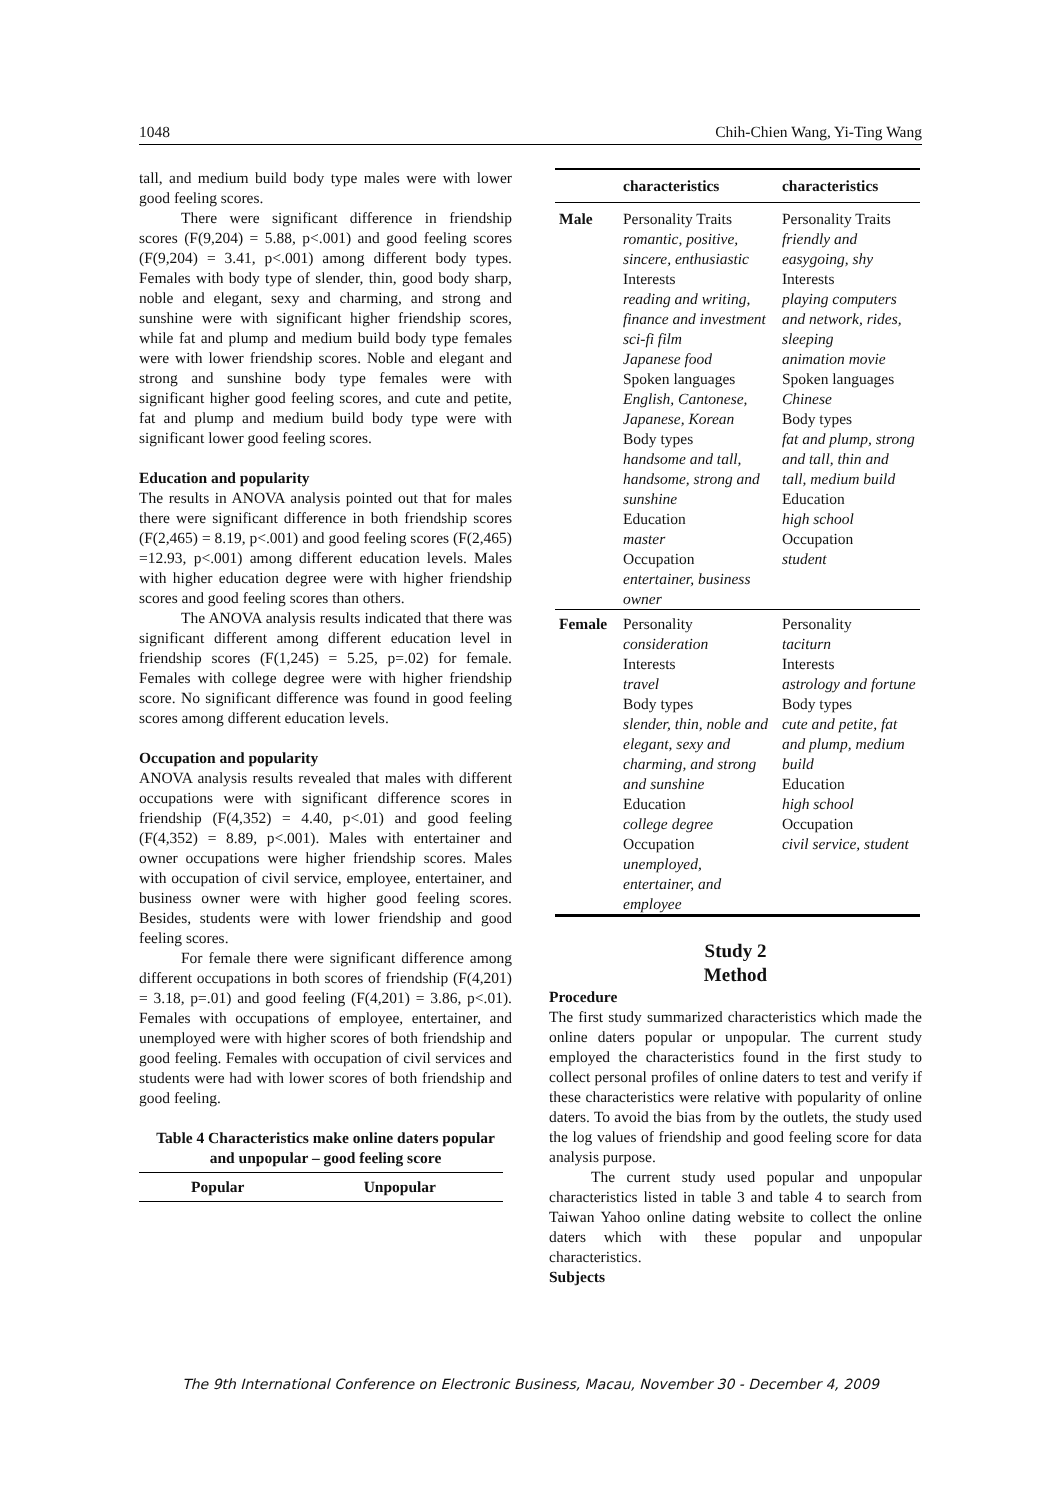1048 Chih-Chien Wang, Yi-Ting Wang
tall, and medium build body type males were with lower good feeling scores.
There were significant difference in friendship scores (F(9,204) = 5.88, p<.001) and good feeling scores (F(9,204) = 3.41, p<.001) among different body types. Females with body type of slender, thin, good body sharp, noble and elegant, sexy and charming, and strong and sunshine were with significant higher friendship scores, while fat and plump and medium build body type females were with lower friendship scores. Noble and elegant and strong and sunshine body type females were with significant higher good feeling scores, and cute and petite, fat and plump and medium build body type were with significant lower good feeling scores.
Education and popularity
The results in ANOVA analysis pointed out that for males there were significant difference in both friendship scores (F(2,465) = 8.19, p<.001) and good feeling scores (F(2,465) =12.93, p<.001) among different education levels. Males with higher education degree were with higher friendship scores and good feeling scores than others.
The ANOVA analysis results indicated that there was significant different among different education level in friendship scores (F(1,245) = 5.25, p=.02) for female. Females with college degree were with higher friendship score. No significant difference was found in good feeling scores among different education levels.
Occupation and popularity
ANOVA analysis results revealed that males with different occupations were with significant difference scores in friendship (F(4,352) = 4.40, p<.01) and good feeling (F(4,352) = 8.89, p<.001). Males with entertainer and owner occupations were higher friendship scores. Males with occupation of civil service, employee, entertainer, and business owner were with higher good feeling scores. Besides, students were with lower friendship and good feeling scores.
For female there were significant difference among different occupations in both scores of friendship (F(4,201) = 3.18, p=.01) and good feeling (F(4,201) = 3.86, p<.01). Females with occupations of employee, entertainer, and unemployed were with higher scores of both friendship and good feeling. Females with occupation of civil services and students were had with lower scores of both friendship and good feeling.
Table 4 Characteristics make online daters popular
and unpopular – good feeling score
| Popular | Unpopular |
| --- | --- |
| | characteristics | characteristics |
| --- | --- | --- |
| Male | Personality Traits romantic, positive, sincere, enthusiastic Interests reading and writing, finance and investment sci-fi film Japanese food Spoken languages English, Cantonese, Japanese, Korean Body types handsome and tall, handsome, strong and sunshine Education master Occupation entertainer, business owner | Personality Traits friendly and easygoing, shy Interests playing computers and network, rides, sleeping animation movie Spoken languages Chinese Body types fat and plump, strong and tall, thin and tall, medium build Education high school Occupation student |
| Female | Personality consideration Interests travel Body types slender, thin, noble and elegant, sexy and charming, and strong and sunshine Education college degree Occupation unemployed, entertainer, and employee | Personality taciturn Interests astrology and fortune Body types cute and petite, fat and plump, medium build Education high school Occupation civil service, student |
Study 2
Method
Procedure
The first study summarized characteristics which made the online daters popular or unpopular. The current study employed the characteristics found in the first study to collect personal profiles of online daters to test and verify if these characteristics were relative with popularity of online daters. To avoid the bias from by the outlets, the study used the log values of friendship and good feeling score for data analysis purpose.
The current study used popular and unpopular characteristics listed in table 3 and table 4 to search from Taiwan Yahoo online dating website to collect the online daters which with these popular and unpopular characteristics.
Subjects
The 9th International Conference on Electronic Business, Macau, November 30 - December 4, 2009